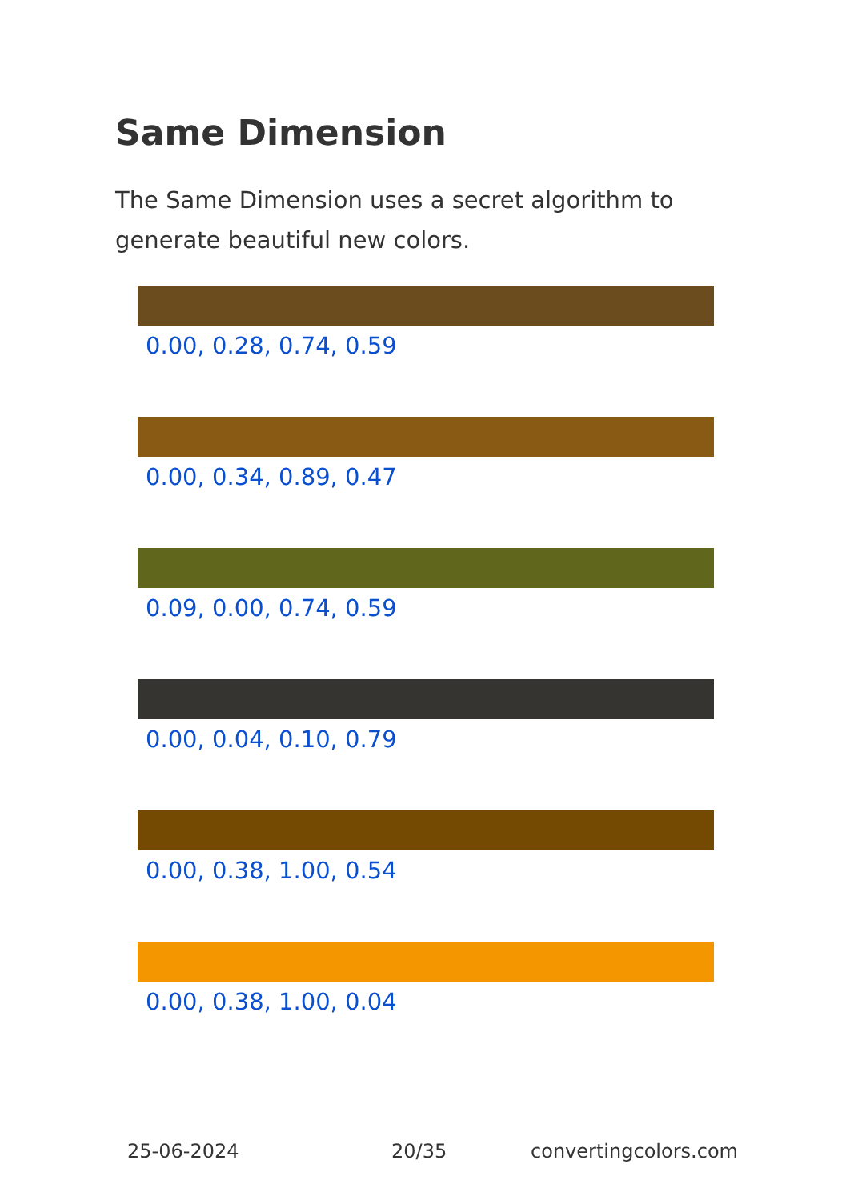Same Dimension
The Same Dimension uses a secret algorithm to generate beautiful new colors.
0.00, 0.28, 0.74, 0.59
0.00, 0.34, 0.89, 0.47
0.09, 0.00, 0.74, 0.59
0.00, 0.04, 0.10, 0.79
0.00, 0.38, 1.00, 0.54
0.00, 0.38, 1.00, 0.04
25-06-2024 20/35 convertingcolors.com